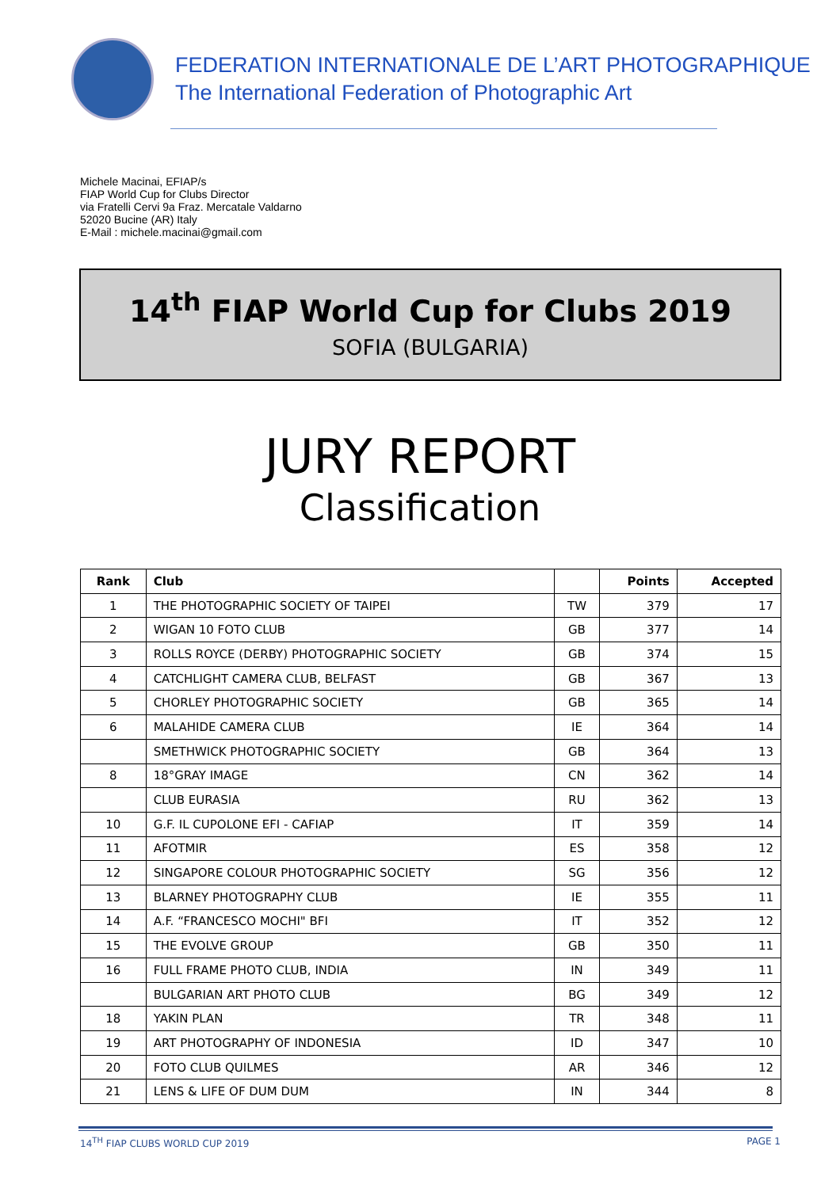FEDERATION INTERNATIONALE DE L’ART PHOTOGRAPHIQUE
The International Federation of Photographic Art
Michele Macinai, EFIAP/s
FIAP World Cup for Clubs Director
via Fratelli Cervi 9a Fraz. Mercatale Valdarno
52020 Bucine (AR) Italy
E-Mail : michele.macinai@gmail.com
14<sup>th</sup> FIAP World Cup for Clubs 2019
SOFIA (BULGARIA)
JURY REPORT
Classification
| Rank | Club | | Points | Accepted |
| --- | --- | --- | --- | --- |
| 1 | THE PHOTOGRAPHIC SOCIETY OF TAIPEI | TW | 379 | 17 |
| 2 | WIGAN 10 FOTO CLUB | GB | 377 | 14 |
| 3 | ROLLS ROYCE (DERBY) PHOTOGRAPHIC SOCIETY | GB | 374 | 15 |
| 4 | CATCHLIGHT CAMERA CLUB, BELFAST | GB | 367 | 13 |
| 5 | CHORLEY PHOTOGRAPHIC SOCIETY | GB | 365 | 14 |
| 6 | MALAHIDE CAMERA CLUB | IE | 364 | 14 |
| | SMETHWICK PHOTOGRAPHIC SOCIETY | GB | 364 | 13 |
| 8 | 18°GRAY IMAGE | CN | 362 | 14 |
| | CLUB EURASIA | RU | 362 | 13 |
| 10 | G.F. IL CUPOLONE EFI - CAFIAP | IT | 359 | 14 |
| 11 | AFOTMIR | ES | 358 | 12 |
| 12 | SINGAPORE COLOUR PHOTOGRAPHIC SOCIETY | SG | 356 | 12 |
| 13 | BLARNEY PHOTOGRAPHY CLUB | IE | 355 | 11 |
| 14 | A.F. “FRANCESCO MOCHI" BFI | IT | 352 | 12 |
| 15 | THE EVOLVE GROUP | GB | 350 | 11 |
| 16 | FULL FRAME PHOTO CLUB, INDIA | IN | 349 | 11 |
| | BULGARIAN ART PHOTO CLUB | BG | 349 | 12 |
| 18 | YAKIN PLAN | TR | 348 | 11 |
| 19 | ART PHOTOGRAPHY OF INDONESIA | ID | 347 | 10 |
| 20 | FOTO CLUB QUILMES | AR | 346 | 12 |
| 21 | LENS & LIFE OF DUM DUM | IN | 344 | 8 |
14<sup>TH</sup> FIAP CLUBS WORLD CUP 2019 PAGE 1